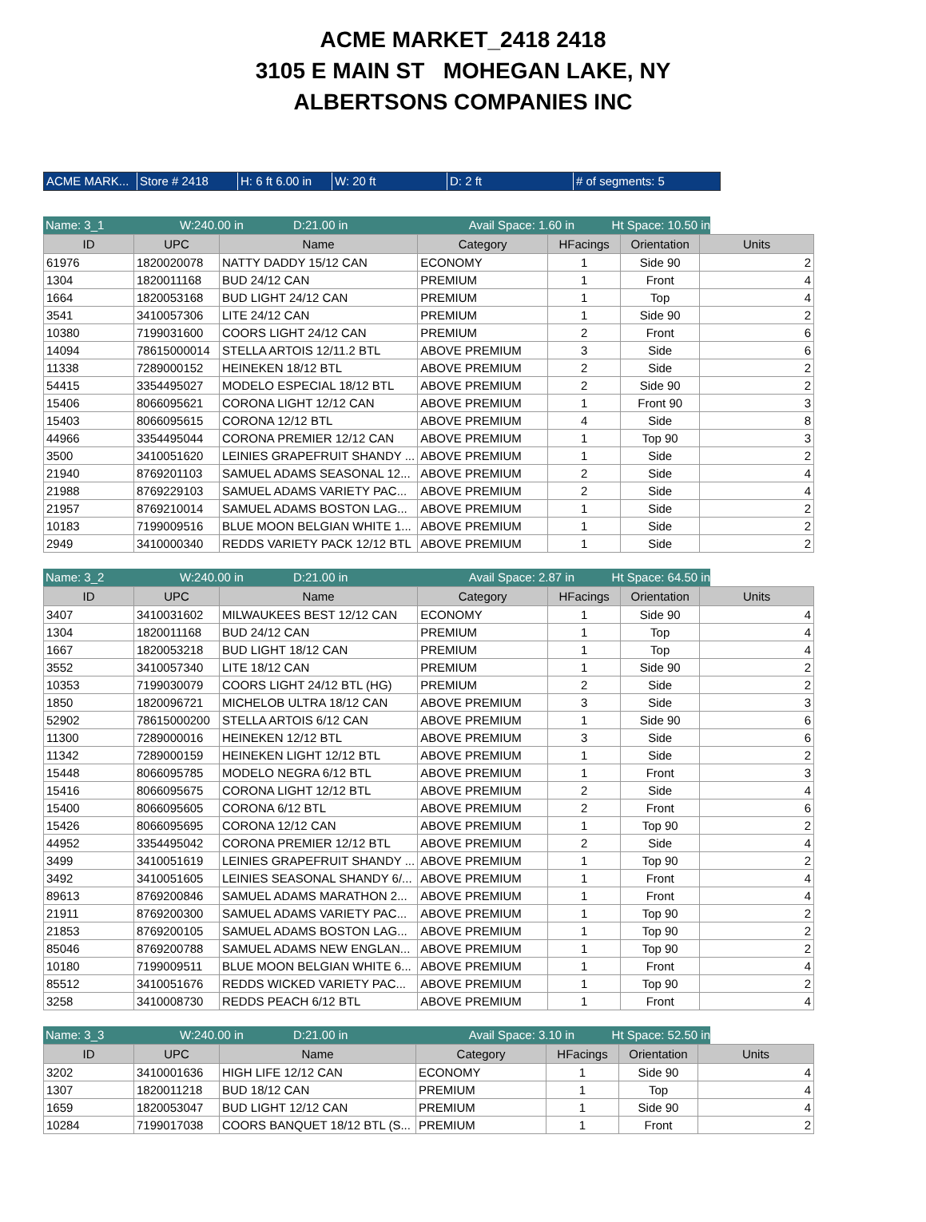ACME MARKET_2418 2418
3105 E MAIN ST MOHEGAN LAKE, NY
ALBERTSONS COMPANIES INC
ACME MARK... Store # 2418 H: 6 ft 6.00 in
W: 20 ft D: 2 ft # of segments: 5
Name: 3_1 W:240.00 in D:21.00 in Avail Space: 1.60 in
Ht Space: 10.50 in
| ID | UPC | Name | Category | HFacings | Orientation | Units |
| --- | --- | --- | --- | --- | --- | --- |
| 61976 | 1820020078 | NATTY DADDY 15/12 CAN | ECONOMY | 1 | Side 90 | 2 |
| 1304 | 1820011168 | BUD 24/12 CAN | PREMIUM | 1 | Front | 4 |
| 1664 | 1820053168 | BUD LIGHT 24/12 CAN | PREMIUM | 1 | Top | 4 |
| 3541 | 3410057306 | LITE 24/12 CAN | PREMIUM | 1 | Side 90 | 2 |
| 10380 | 7199031600 | COORS LIGHT 24/12 CAN | PREMIUM | 2 | Front | 6 |
| 14094 | 78615000014 | STELLA ARTOIS 12/11.2 BTL | ABOVE PREMIUM | 3 | Side | 6 |
| 11338 | 7289000152 | HEINEKEN 18/12 BTL | ABOVE PREMIUM | 2 | Side | 2 |
| 54415 | 3354495027 | MODELO ESPECIAL 18/12 BTL | ABOVE PREMIUM | 2 | Side 90 | 2 |
| 15406 | 8066095621 | CORONA LIGHT 12/12 CAN | ABOVE PREMIUM | 1 | Front 90 | 3 |
| 15403 | 8066095615 | CORONA 12/12 BTL | ABOVE PREMIUM | 4 | Side | 8 |
| 44966 | 3354495044 | CORONA PREMIER 12/12 CAN | ABOVE PREMIUM | 1 | Top 90 | 3 |
| 3500 | 3410051620 | LEINIES GRAPEFRUIT SHANDY ... | ABOVE PREMIUM | 1 | Side | 2 |
| 21940 | 8769201103 | SAMUEL ADAMS SEASONAL 12... | ABOVE PREMIUM | 2 | Side | 4 |
| 21988 | 8769229103 | SAMUEL ADAMS VARIETY PAC... | ABOVE PREMIUM | 2 | Side | 4 |
| 21957 | 8769210014 | SAMUEL ADAMS BOSTON LAG... | ABOVE PREMIUM | 1 | Side | 2 |
| 10183 | 7199009516 | BLUE MOON BELGIAN WHITE 1... | ABOVE PREMIUM | 1 | Side | 2 |
| 2949 | 3410000340 | REDDS VARIETY PACK 12/12 BTL | ABOVE PREMIUM | 1 | Side | 2 |
Name: 3_2 W:240.00 in D:21.00 in Avail Space: 2.87 in
Ht Space: 64.50 in
| ID | UPC | Name | Category | HFacings | Orientation | Units |
| --- | --- | --- | --- | --- | --- | --- |
| 3407 | 3410031602 | MILWAUKEES BEST 12/12 CAN | ECONOMY | 1 | Side 90 | 4 |
| 1304 | 1820011168 | BUD 24/12 CAN | PREMIUM | 1 | Top | 4 |
| 1667 | 1820053218 | BUD LIGHT 18/12 CAN | PREMIUM | 1 | Top | 4 |
| 3552 | 3410057340 | LITE 18/12 CAN | PREMIUM | 1 | Side 90 | 2 |
| 10353 | 7199030079 | COORS LIGHT 24/12 BTL (HG) | PREMIUM | 2 | Side | 2 |
| 1850 | 1820096721 | MICHELOB ULTRA 18/12 CAN | ABOVE PREMIUM | 3 | Side | 3 |
| 52902 | 78615000200 | STELLA ARTOIS 6/12 CAN | ABOVE PREMIUM | 1 | Side 90 | 6 |
| 11300 | 7289000016 | HEINEKEN 12/12 BTL | ABOVE PREMIUM | 3 | Side | 6 |
| 11342 | 7289000159 | HEINEKEN LIGHT 12/12 BTL | ABOVE PREMIUM | 1 | Side | 2 |
| 15448 | 8066095785 | MODELO NEGRA 6/12 BTL | ABOVE PREMIUM | 1 | Front | 3 |
| 15416 | 8066095675 | CORONA LIGHT 12/12 BTL | ABOVE PREMIUM | 2 | Side | 4 |
| 15400 | 8066095605 | CORONA 6/12 BTL | ABOVE PREMIUM | 2 | Front | 6 |
| 15426 | 8066095695 | CORONA 12/12 CAN | ABOVE PREMIUM | 1 | Top 90 | 2 |
| 44952 | 3354495042 | CORONA PREMIER 12/12 BTL | ABOVE PREMIUM | 2 | Side | 4 |
| 3499 | 3410051619 | LEINIES GRAPEFRUIT SHANDY ... | ABOVE PREMIUM | 1 | Top 90 | 2 |
| 3492 | 3410051605 | LEINIES SEASONAL SHANDY 6/... | ABOVE PREMIUM | 1 | Front | 4 |
| 89613 | 8769200846 | SAMUEL ADAMS MARATHON 2... | ABOVE PREMIUM | 1 | Front | 4 |
| 21911 | 8769200300 | SAMUEL ADAMS VARIETY PAC... | ABOVE PREMIUM | 1 | Top 90 | 2 |
| 21853 | 8769200105 | SAMUEL ADAMS BOSTON LAG... | ABOVE PREMIUM | 1 | Top 90 | 2 |
| 85046 | 8769200788 | SAMUEL ADAMS NEW ENGLAN... | ABOVE PREMIUM | 1 | Top 90 | 2 |
| 10180 | 7199009511 | BLUE MOON BELGIAN WHITE 6... | ABOVE PREMIUM | 1 | Front | 4 |
| 85512 | 3410051676 | REDDS WICKED VARIETY PAC... | ABOVE PREMIUM | 1 | Top 90 | 2 |
| 3258 | 3410008730 | REDDS PEACH 6/12 BTL | ABOVE PREMIUM | 1 | Front | 4 |
Name: 3_3 W:240.00 in D:21.00 in Avail Space: 3.10 in
Ht Space: 52.50 in
| ID | UPC | Name | Category | HFacings | Orientation | Units |
| --- | --- | --- | --- | --- | --- | --- |
| 3202 | 3410001636 | HIGH LIFE 12/12 CAN | ECONOMY | 1 | Side 90 | 4 |
| 1307 | 1820011218 | BUD 18/12 CAN | PREMIUM | 1 | Top | 4 |
| 1659 | 1820053047 | BUD LIGHT 12/12 CAN | PREMIUM | 1 | Side 90 | 4 |
| 10284 | 7199017038 | COORS BANQUET 18/12 BTL (S... | PREMIUM | 1 | Front | 2 |